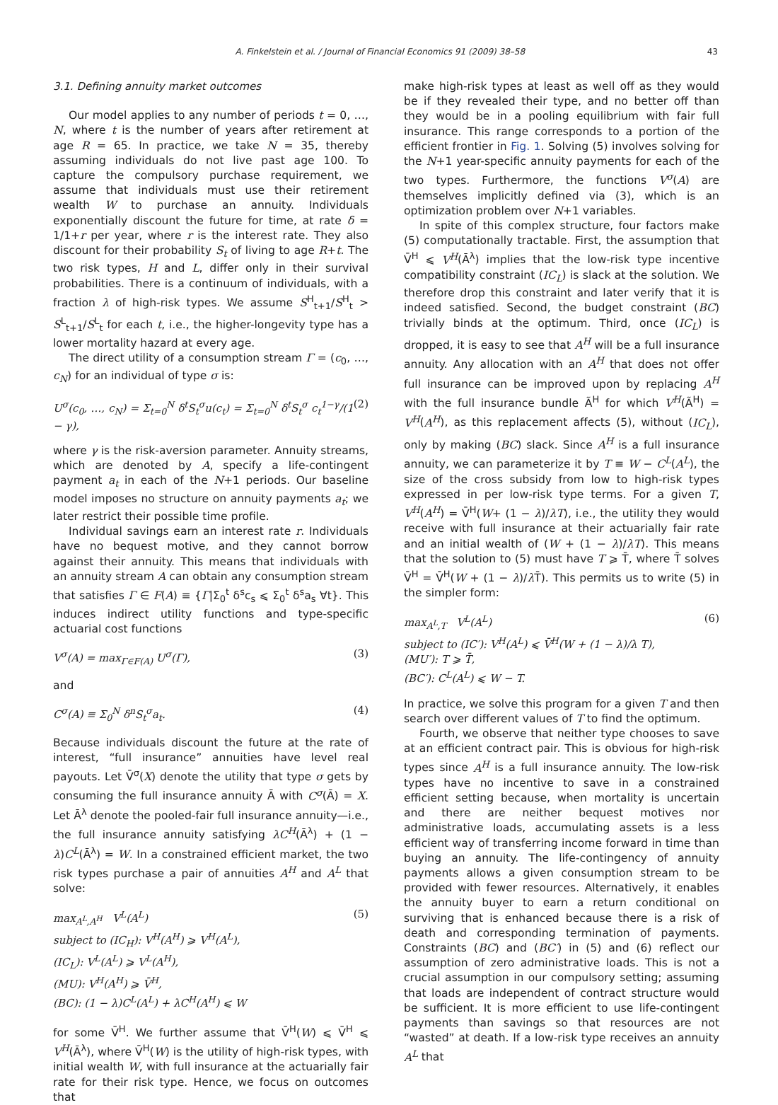A. Finkelstein et al. / Journal of Financial Economics 91 (2009) 38–58 43
3.1. Defining annuity market outcomes
Our model applies to any number of periods t = 0, …, N, where t is the number of years after retirement at age R = 65. In practice, we take N = 35, thereby assuming individuals do not live past age 100. To capture the compulsory purchase requirement, we assume that individuals must use their retirement wealth W to purchase an annuity. Individuals exponentially discount the future for time, at rate δ = 1/1+r per year, where r is the interest rate. They also discount for their probability S<sub>t</sub> of living to age R+t. The two risk types, H and L, differ only in their survival probabilities. There is a continuum of individuals, with a fraction λ of high-risk types. We assume S<sup>H</sup><sub>t+1</sub>/S<sup>H</sup><sub>t</sub> > S<sup>L</sup><sub>t+1</sub>/S<sup>L</sup><sub>t</sub> for each t, i.e., the higher-longevity type has a lower mortality hazard at every age.
The direct utility of a consumption stream Γ = (c<sub>0</sub>, …, c<sub>N</sub>) for an individual of type σ is:
U<sup>σ</sup>(c<sub>0</sub>, …, c<sub>N</sub>) = Σ<sub>t=0</sub><sup>N</sup> δ<sup>t</sup>S<sub>t</sub><sup>σ</sup>u(c<sub>t</sub>) = Σ<sub>t=0</sub><sup>N</sup> δ<sup>t</sup>S<sub>t</sub><sup>σ</sup> c<sub>t</sub><sup>1−γ</sup>/(1 − γ), (2)
where γ is the risk-aversion parameter. Annuity streams, which are denoted by A, specify a life-contingent payment a<sub>t</sub> in each of the N+1 periods. Our baseline model imposes no structure on annuity payments a<sub>t</sub>; we later restrict their possible time profile.
Individual savings earn an interest rate r. Individuals have no bequest motive, and they cannot borrow against their annuity. This means that individuals with an annuity stream A can obtain any consumption stream that satisfies Γ ∈ F(A) ≡ {Γ|Σ<sub>0</sub><sup>t</sup> δ<sup>s</sup>c<sub>s</sub> ⩽ Σ<sub>0</sub><sup>t</sup> δ<sup>s</sup>a<sub>s</sub> ∀t}. This induces indirect utility functions and type-specific actuarial cost functions
V<sup>σ</sup>(A) = max<sub>Γ∈F(A)</sub> U<sup>σ</sup>(Γ), (3)
and
C<sup>σ</sup>(A) ≡ Σ<sub>0</sub><sup>N</sup> δ<sup>n</sup>S<sub>t</sub><sup>σ</sup>a<sub>t</sub>. (4)
Because individuals discount the future at the rate of interest, “full insurance” annuities have level real payouts. Let V̄<sup>σ</sup>(X) denote the utility that type σ gets by consuming the full insurance annuity Ā with C<sup>σ</sup>(Ā) = X. Let Ā<sup>λ</sup> denote the pooled-fair full insurance annuity—i.e., the full insurance annuity satisfying λC<sup>H</sup>(Ā<sup>λ</sup>) + (1 − λ)C<sup>L</sup>(Ā<sup>λ</sup>) = W. In a constrained efficient market, the two risk types purchase a pair of annuities A<sup>H</sup> and A<sup>L</sup> that solve:
max<sub>A<sup>L</sup>,A<sup>H</sup></sub> V<sup>L</sup>(A<sup>L</sup>)
subject to (IC<sub>H</sub>): V<sup>H</sup>(A<sup>H</sup>) ⩾ V<sup>H</sup>(A<sup>L</sup>),
(IC<sub>L</sub>): V<sup>L</sup>(A<sup>L</sup>) ⩾ V<sup>L</sup>(A<sup>H</sup>),
(MU): V<sup>H</sup>(A<sup>H</sup>) ⩾ V̄<sup>H</sup>,
(BC): (1 − λ)C<sup>L</sup>(A<sup>L</sup>) + λC<sup>H</sup>(A<sup>H</sup>) ⩽ W (5)
for some V̄<sup>H</sup>. We further assume that V̄<sup>H</sup>(W) ⩽ V̄<sup>H</sup> ⩽ V<sup>H</sup>(Ā<sup>λ</sup>), where V̄<sup>H</sup>(W) is the utility of high-risk types, with initial wealth W, with full insurance at the actuarially fair rate for their risk type. Hence, we focus on outcomes that
make high-risk types at least as well off as they would be if they revealed their type, and no better off than they would be in a pooling equilibrium with fair full insurance. This range corresponds to a portion of the efficient frontier in Fig. 1. Solving (5) involves solving for the N+1 year-specific annuity payments for each of the two types. Furthermore, the functions V<sup>σ</sup>(A) are themselves implicitly defined via (3), which is an optimization problem over N+1 variables.
In spite of this complex structure, four factors make (5) computationally tractable. First, the assumption that V̄<sup>H</sup> ⩽ V<sup>H</sup>(Ā<sup>λ</sup>) implies that the low-risk type incentive compatibility constraint (IC<sub>L</sub>) is slack at the solution. We therefore drop this constraint and later verify that it is indeed satisfied. Second, the budget constraint (BC) trivially binds at the optimum. Third, once (IC<sub>L</sub>) is dropped, it is easy to see that A<sup>H</sup> will be a full insurance annuity. Any allocation with an A<sup>H</sup> that does not offer full insurance can be improved upon by replacing A<sup>H</sup> with the full insurance bundle Ã<sup>H</sup> for which V<sup>H</sup>(Ã<sup>H</sup>) = V<sup>H</sup>(A<sup>H</sup>), as this replacement affects (5), without (IC<sub>L</sub>), only by making (BC) slack. Since A<sup>H</sup> is a full insurance annuity, we can parameterize it by T ≡ W − C<sup>L</sup>(A<sup>L</sup>), the size of the cross subsidy from low to high-risk types expressed in per low-risk type terms. For a given T, V<sup>H</sup>(A<sup>H</sup>) = V̄<sup>H</sup>(W+ (1 − λ)/λT), i.e., the utility they would receive with full insurance at their actuarially fair rate and an initial wealth of (W + (1 − λ)/λT). This means that the solution to (5) must have T ⩾ T̄, where T̄ solves V̄<sup>H</sup> = V̄<sup>H</sup>(W + (1 − λ)/λ T̄). This permits us to write (5) in the simpler form:
max<sub>A<sup>L</sup>,T</sub> V<sup>L</sup>(A<sup>L</sup>)
subject to (IC′): V<sup>H</sup>(A<sup>L</sup>) ⩽ V̄<sup>H</sup>(W + (1 − λ)/λ T),
(MU′): T ⩾ T̄,
(BC′): C<sup>L</sup>(A<sup>L</sup>) ⩽ W − T. (6)
In practice, we solve this program for a given T and then search over different values of T to find the optimum.
Fourth, we observe that neither type chooses to save at an efficient contract pair. This is obvious for high-risk types since A<sup>H</sup> is a full insurance annuity. The low-risk types have no incentive to save in a constrained efficient setting because, when mortality is uncertain and there are neither bequest motives nor administrative loads, accumulating assets is a less efficient way of transferring income forward in time than buying an annuity. The life-contingency of annuity payments allows a given consumption stream to be provided with fewer resources. Alternatively, it enables the annuity buyer to earn a return conditional on surviving that is enhanced because there is a risk of death and corresponding termination of payments. Constraints (BC) and (BC′) in (5) and (6) reflect our assumption of zero administrative loads. This is not a crucial assumption in our compulsory setting; assuming that loads are independent of contract structure would be sufficient. It is more efficient to use life-contingent payments than savings so that resources are not “wasted” at death. If a low-risk type receives an annuity A<sup>L</sup> that